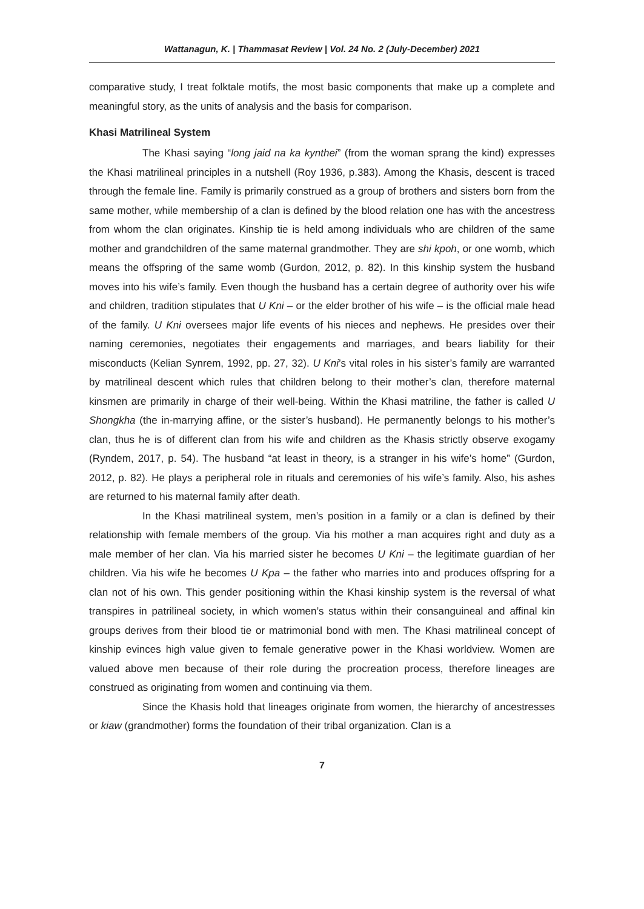Wattanagun, K. | Thammasat Review | Vol. 24 No. 2 (July-December) 2021
comparative study, I treat folktale motifs, the most basic components that make up a complete and meaningful story, as the units of analysis and the basis for comparison.
Khasi Matrilineal System
The Khasi saying “long jaid na ka kynthei” (from the woman sprang the kind) expresses the Khasi matrilineal principles in a nutshell (Roy 1936, p.383). Among the Khasis, descent is traced through the female line. Family is primarily construed as a group of brothers and sisters born from the same mother, while membership of a clan is defined by the blood relation one has with the ancestress from whom the clan originates. Kinship tie is held among individuals who are children of the same mother and grandchildren of the same maternal grandmother. They are shi kpoh, or one womb, which means the offspring of the same womb (Gurdon, 2012, p. 82). In this kinship system the husband moves into his wife’s family. Even though the husband has a certain degree of authority over his wife and children, tradition stipulates that U Kni – or the elder brother of his wife – is the official male head of the family. U Kni oversees major life events of his nieces and nephews. He presides over their naming ceremonies, negotiates their engagements and marriages, and bears liability for their misconducts (Kelian Synrem, 1992, pp. 27, 32). U Kni’s vital roles in his sister’s family are warranted by matrilineal descent which rules that children belong to their mother’s clan, therefore maternal kinsmen are primarily in charge of their well-being. Within the Khasi matriline, the father is called U Shongkha (the in-marrying affine, or the sister’s husband). He permanently belongs to his mother’s clan, thus he is of different clan from his wife and children as the Khasis strictly observe exogamy (Ryndem, 2017, p. 54). The husband “at least in theory, is a stranger in his wife’s home” (Gurdon, 2012, p. 82). He plays a peripheral role in rituals and ceremonies of his wife’s family. Also, his ashes are returned to his maternal family after death.
In the Khasi matrilineal system, men’s position in a family or a clan is defined by their relationship with female members of the group. Via his mother a man acquires right and duty as a male member of her clan. Via his married sister he becomes U Kni – the legitimate guardian of her children. Via his wife he becomes U Kpa – the father who marries into and produces offspring for a clan not of his own. This gender positioning within the Khasi kinship system is the reversal of what transpires in patrilineal society, in which women’s status within their consanguineal and affinal kin groups derives from their blood tie or matrimonial bond with men. The Khasi matrilineal concept of kinship evinces high value given to female generative power in the Khasi worldview. Women are valued above men because of their role during the procreation process, therefore lineages are construed as originating from women and continuing via them.
Since the Khasis hold that lineages originate from women, the hierarchy of ancestresses or kiaw (grandmother) forms the foundation of their tribal organization. Clan is a
7